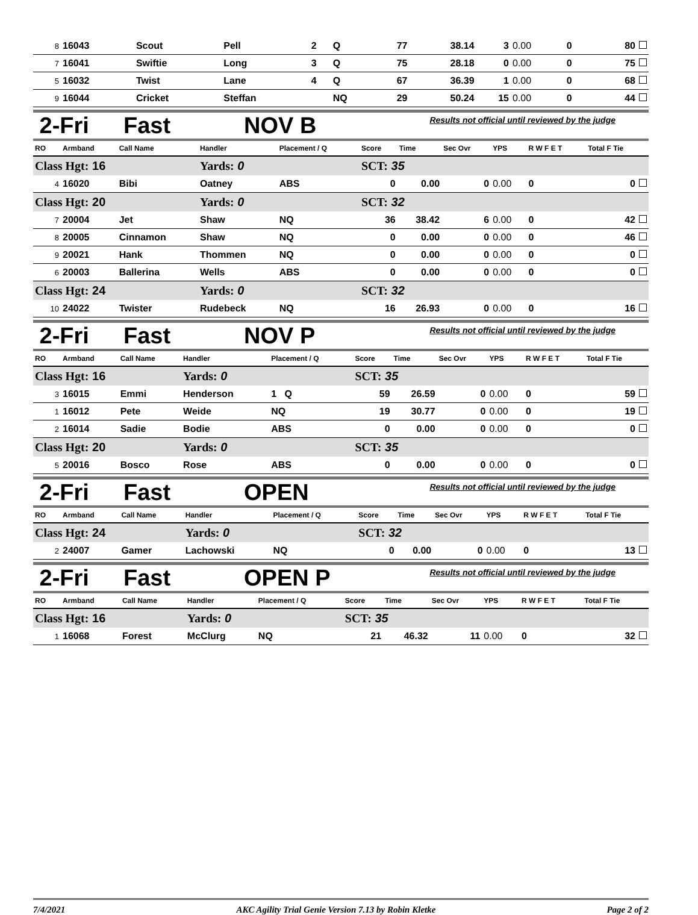| 8 | 16043 | Scout | Pell | 2 | Q | 77 | 38.14 | 3 | 0.00 | 0 | 80 |
| 7 | 16041 | Swiftie | Long | 3 | Q | 75 | 28.18 | 0 | 0.00 | 0 | 75 |
| 5 | 16032 | Twist | Lane | 4 | Q | 67 | 36.39 | 1 | 0.00 | 0 | 68 |
| 9 | 16044 | Cricket | Steffan | | NQ | 29 | 50.24 | 15 | 0.00 | 0 | 44 |
2-Fri Fast NOV B
Results not official until reviewed by the judge
| RO | Armband | Call Name | Handler | Placement / Q | Score | Time | Sec Ovr | YPS | R W F E T | Total F Tie |
| --- | --- | --- | --- | --- | --- | --- | --- | --- | --- | --- |
| Class Hgt: 16 | | | Yards: 0 | | SCT: 35 | | | | | |
| 4 | 16020 | Bibi | Oatney | ABS | 0 | 0.00 | 0 | 0.00 | 0 | 0 |
| Class Hgt: 20 | | | Yards: 0 | | SCT: 32 | | | | | |
| 7 | 20004 | Jet | Shaw | NQ | 36 | 38.42 | 6 | 0.00 | 0 | 42 |
| 8 | 20005 | Cinnamon | Shaw | NQ | 0 | 0.00 | 0 | 0.00 | 0 | 46 |
| 9 | 20021 | Hank | Thommen | NQ | 0 | 0.00 | 0 | 0.00 | 0 | 0 |
| 6 | 20003 | Ballerina | Wells | ABS | 0 | 0.00 | 0 | 0.00 | 0 | 0 |
| Class Hgt: 24 | | | Yards: 0 | | SCT: 32 | | | | | |
| 10 | 24022 | Twister | Rudebeck | NQ | 16 | 26.93 | 0 | 0.00 | 0 | 16 |
2-Fri Fast NOV P
Results not official until reviewed by the judge
| RO | Armband | Call Name | Handler | Placement / Q | Score | Time | Sec Ovr | YPS | R W F E T | Total F Tie |
| --- | --- | --- | --- | --- | --- | --- | --- | --- | --- | --- |
| Class Hgt: 16 | | | Yards: 0 | | SCT: 35 | | | | | |
| 3 | 16015 | Emmi | Henderson | 1 Q | 59 | 26.59 | 0 | 0.00 | 0 | 59 |
| 1 | 16012 | Pete | Weide | NQ | 19 | 30.77 | 0 | 0.00 | 0 | 19 |
| 2 | 16014 | Sadie | Bodie | ABS | 0 | 0.00 | 0 | 0.00 | 0 | 0 |
| Class Hgt: 20 | | | Yards: 0 | | SCT: 35 | | | | | |
| 5 | 20016 | Bosco | Rose | ABS | 0 | 0.00 | 0 | 0.00 | 0 | 0 |
2-Fri Fast OPEN
Results not official until reviewed by the judge
| RO | Armband | Call Name | Handler | Placement / Q | Score | Time | Sec Ovr | YPS | R W F E T | Total F Tie |
| --- | --- | --- | --- | --- | --- | --- | --- | --- | --- | --- |
| Class Hgt: 24 | | | Yards: 0 | | SCT: 32 | | | | | |
| 2 | 24007 | Gamer | Lachowski | NQ | 0 | 0.00 | 0 | 0.00 | 0 | 13 |
2-Fri Fast OPEN P
Results not official until reviewed by the judge
| RO | Armband | Call Name | Handler | Placement / Q | Score | Time | Sec Ovr | YPS | R W F E T | Total F Tie |
| --- | --- | --- | --- | --- | --- | --- | --- | --- | --- | --- |
| Class Hgt: 16 | | | Yards: 0 | | SCT: 35 | | | | | |
| 1 | 16068 | Forest | McClurg | NQ | 21 | 46.32 | 11 | 0.00 | 0 | 32 |
7/4/2021 AKC Agility Trial Genie Version 7.13 by Robin Kletke Page 2 of 2